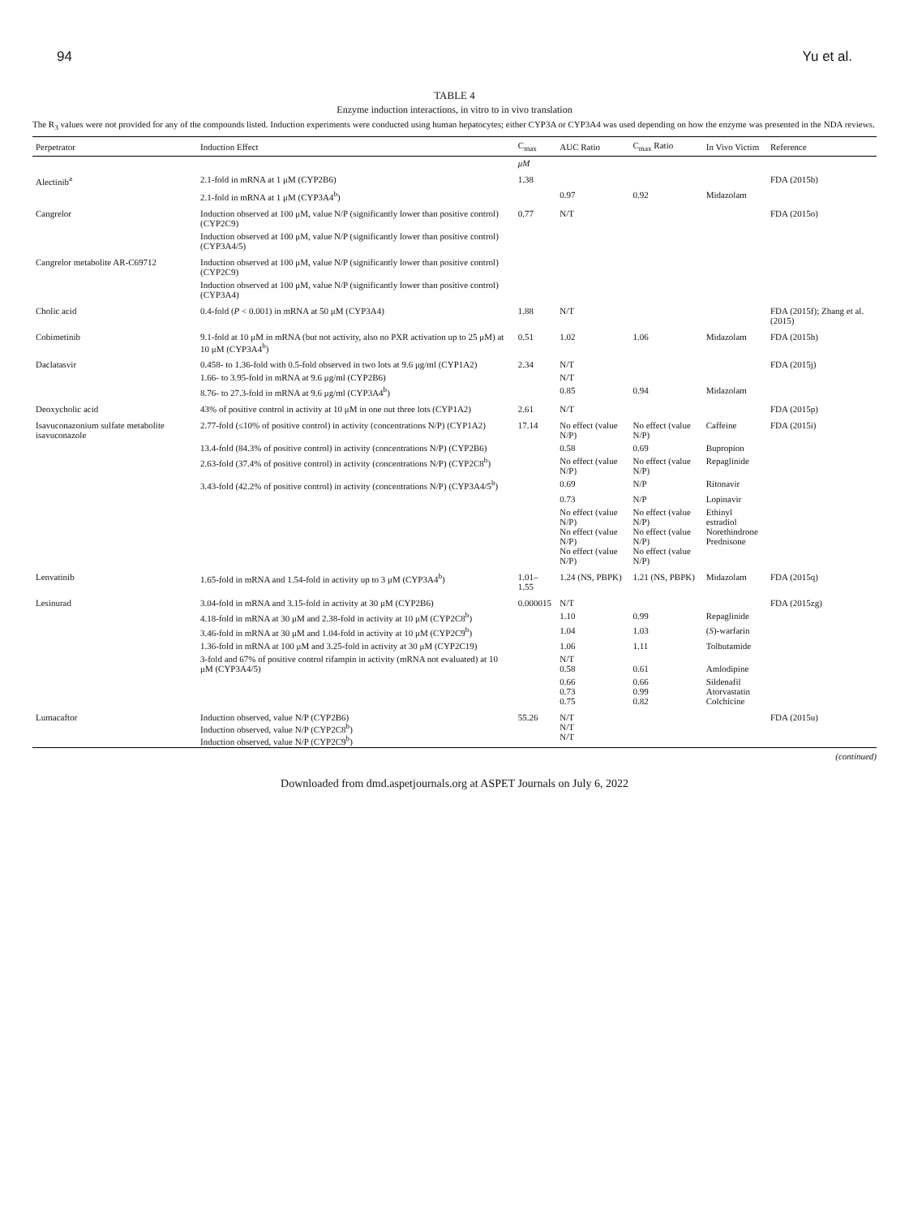94 Yu et al.
TABLE 4
Enzyme induction interactions, in vitro to in vivo translation
The R<sub>3</sub> values were not provided for any of the compounds listed. Induction experiments were conducted using human hepatocytes; either CYP3A or CYP3A4 was used depending on how the enzyme was presented in the NDA reviews.
| Perpetrator | Induction Effect | C<sub>max</sub> | AUC Ratio | C<sub>max</sub> Ratio | In Vivo Victim | Reference |
| --- | --- | --- | --- | --- | --- | --- |
| | | μM | | | | |
| Alectinib<sup>a</sup> | 2.1-fold in mRNA at 1 μM (CYP2B6) | 1.38 | | | | FDA (2015b) |
| | 2.1-fold in mRNA at 1 μM (CYP3A4<sup>b</sup>) | | 0.97 | 0.92 | Midazolam | |
| Cangrelor | Induction observed at 100 μM, value N/P (significantly lower than positive control) (CYP2C9) | 0.77 | N/T | | | FDA (2015o) |
| | Induction observed at 100 μM, value N/P (significantly lower than positive control) (CYP3A4/5) | | | | | |
| Cangrelor metabolite AR-C69712 | Induction observed at 100 μM, value N/P (significantly lower than positive control) (CYP2C9) | | | | | |
| | Induction observed at 100 μM, value N/P (significantly lower than positive control) (CYP3A4) | | | | | |
| Cholic acid | 0.4-fold ( P < 0.001) in mRNA at 50 μM (CYP3A4) | 1.88 | N/T | | | FDA (2015f); Zhang et al. (2015) |
| Cobimetinib | 9.1-fold at 10 μM in mRNA (but not activity, also no PXR activation up to 25 μM) at 10 μM (CYP3A4<sup>b</sup>) | 0.51 | 1.02 | 1.06 | Midazolam | FDA (2015h) |
| Daclatasvir | 0.458- to 1.36-fold with 0.5-fold observed in two lots at 9.6 μg/ml (CYP1A2) | 2.34 | N/T | | | FDA (2015j) |
| | 1.66- to 3.95-fold in mRNA at 9.6 μg/ml (CYP2B6) | | N/T | | | |
| | 8.76- to 27.3-fold in mRNA at 9.6 μg/ml (CYP3A4<sup>b</sup>) | | 0.85 | 0.94 | Midazolam | |
| Deoxycholic acid | 43% of positive control in activity at 10 μM in one out three lots (CYP1A2) | 2.61 | N/T | | | FDA (2015p) |
| Isavuconazonium sulfate metabolite isavuconazole | 2.77-fold (≤10% of positive control) in activity (concentrations N/P) (CYP1A2) | 17.14 | No effect (value N/P) | No effect (value N/P) | Caffeine | FDA (2015i) |
| | 13.4-fold (84.3% of positive control) in activity (concentrations N/P) (CYP2B6) | | 0.58 | 0.69 | Bupropion | |
| | 2.63-fold (37.4% of positive control) in activity (concentrations N/P) (CYP2C8<sup>b</sup>) | | No effect (value N/P) | No effect (value N/P) | Repaglinide | |
| | 3.43-fold (42.2% of positive control) in activity (concentrations N/P) (CYP3A4/5<sup>b</sup>) | | 0.69 | N/P | Ritonavir | |
| | | | 0.73 | N/P | Lopinavir | |
| | | | No effect (value N/P) No effect (value N/P) No effect (value N/P) | No effect (value N/P) No effect (value N/P) No effect (value N/P) | Ethinyl estradiol Norethindrone Prednisone | |
| Lenvatinib | 1.65-fold in mRNA and 1.54-fold in activity up to 3 μM (CYP3A4<sup>b</sup>) | 1.01–1.55 | 1.24 (NS, PBPK) | 1.21 (NS, PBPK) | Midazolam | FDA (2015q) |
| Lesinurad | 3.04-fold in mRNA and 3.15-fold in activity at 30 μM (CYP2B6) | 0.000015 | N/T | | | FDA (2015zg) |
| | 4.18-fold in mRNA at 30 μM and 2.38-fold in activity at 10 μM (CYP2C8<sup>b</sup>) | | 1.10 | 0.99 | Repaglinide | |
| | 3.46-fold in mRNA at 30 μM and 1.04-fold in activity at 10 μM (CYP2C9<sup>b</sup>) | | 1.04 | 1.03 | ( S )-warfarin | |
| | 1.36-fold in mRNA at 100 μM and 3.25-fold in activity at 30 μM (CYP2C19) | | 1.06 | 1.11 | Tolbutamide | |
| | 3-fold and 67% of positive control rifampin in activity (mRNA not evaluated) at 10 μM (CYP3A4/5) | | N/T 0.58 | 0.61 | Amlodipine | |
| | | | 0.66 0.73 0.75 | 0.66 0.99 0.82 | Sildenafil Atorvastatin Colchicine | |
| Lumacaftor | Induction observed, value N/P (CYP2B6) Induction observed, value N/P (CYP2C8<sup>b</sup>) Induction observed, value N/P (CYP2C9<sup>b</sup>) | 55.26 | N/T N/T N/T | | | FDA (2015u) |
(continued)
Downloaded from dmd.aspetjournals.org at ASPET Journals on July 6, 2022